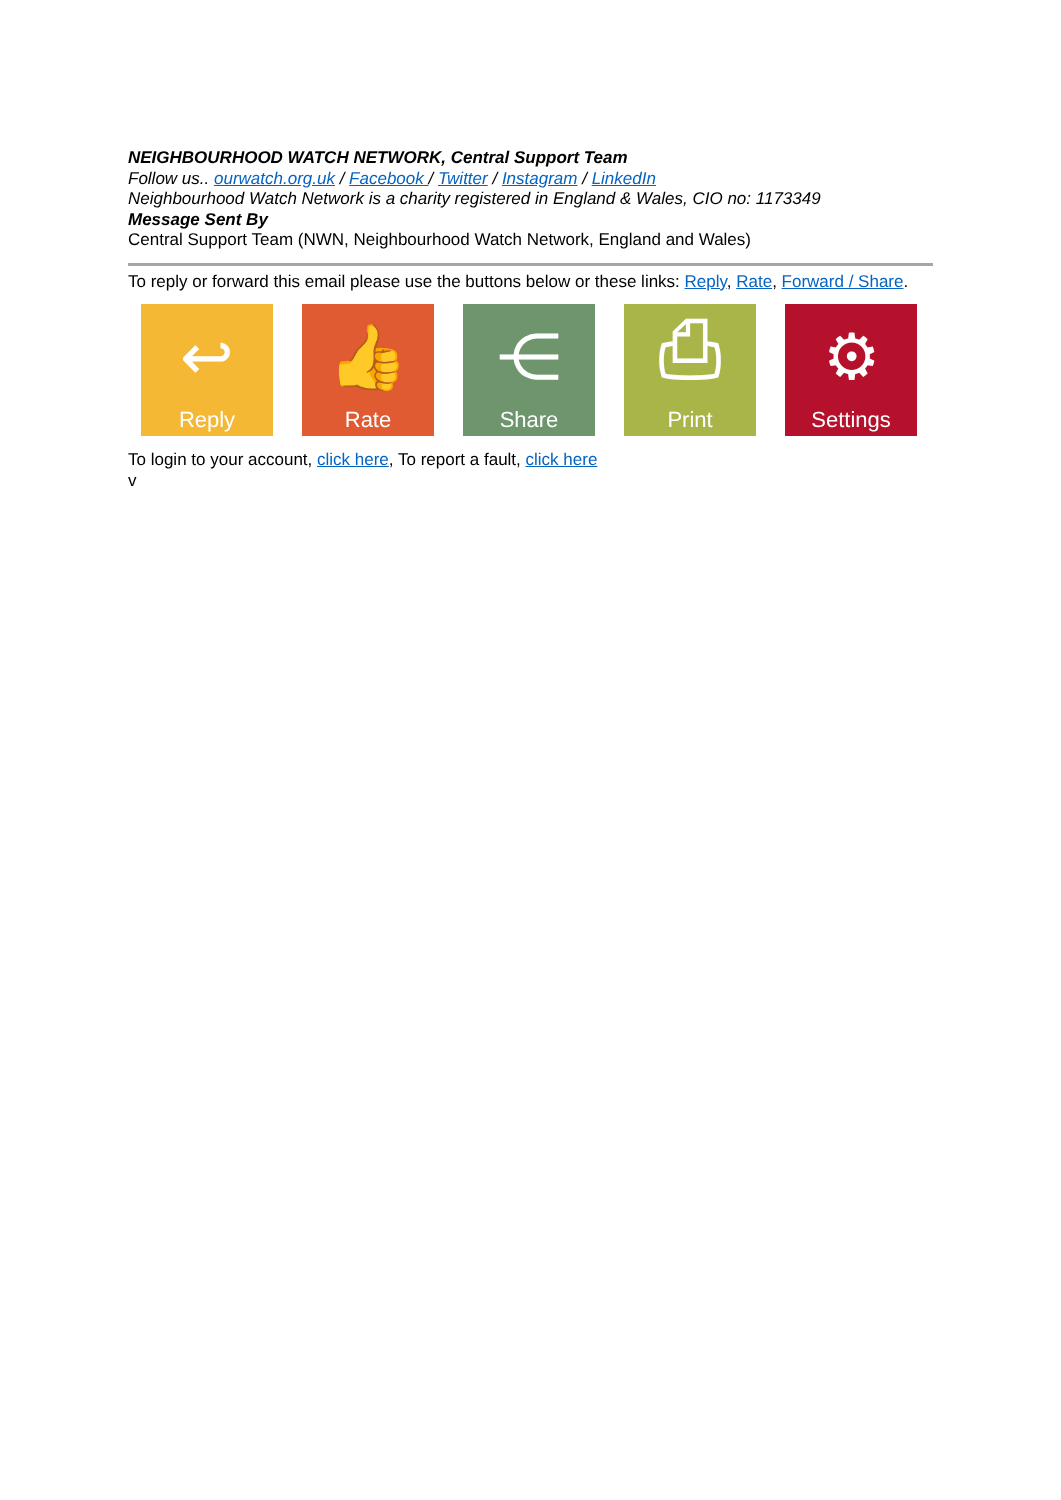NEIGHBOURHOOD WATCH NETWORK, Central Support Team
Follow us.. ourwatch.org.uk / Facebook / Twitter / Instagram / LinkedIn
Neighbourhood Watch Network is a charity registered in England & Wales, CIO no: 1173349
Message Sent By
Central Support Team (NWN, Neighbourhood Watch Network, England and Wales)
To reply or forward this email please use the buttons below or these links: Reply, Rate, Forward / Share.
↩
Reply
👍
Rate
⋲
Share
⎙
Print
⚙
Settings
To login to your account, click here, To report a fault, click here
v